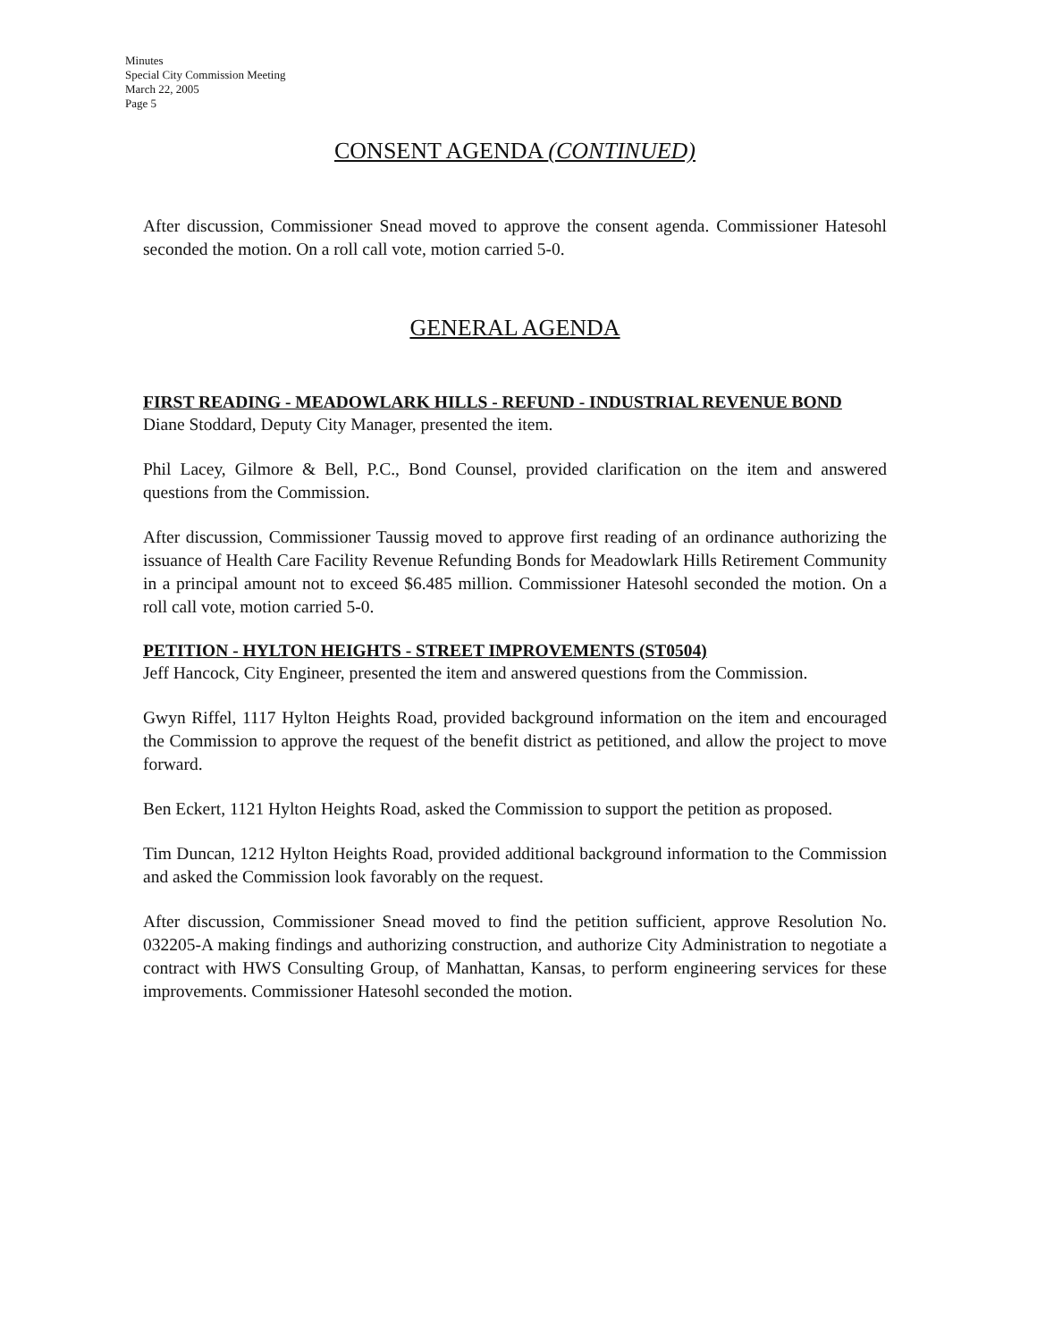Minutes
Special City Commission Meeting
March 22, 2005
Page 5
CONSENT AGENDA (CONTINUED)
After discussion, Commissioner Snead moved to approve the consent agenda. Commissioner Hatesohl seconded the motion. On a roll call vote, motion carried 5-0.
GENERAL AGENDA
FIRST READING - MEADOWLARK HILLS - REFUND - INDUSTRIAL REVENUE BOND
Diane Stoddard, Deputy City Manager, presented the item.
Phil Lacey, Gilmore & Bell, P.C., Bond Counsel, provided clarification on the item and answered questions from the Commission.
After discussion, Commissioner Taussig moved to approve first reading of an ordinance authorizing the issuance of Health Care Facility Revenue Refunding Bonds for Meadowlark Hills Retirement Community in a principal amount not to exceed $6.485 million. Commissioner Hatesohl seconded the motion. On a roll call vote, motion carried 5-0.
PETITION - HYLTON HEIGHTS - STREET IMPROVEMENTS (ST0504)
Jeff Hancock, City Engineer, presented the item and answered questions from the Commission.
Gwyn Riffel, 1117 Hylton Heights Road, provided background information on the item and encouraged the Commission to approve the request of the benefit district as petitioned, and allow the project to move forward.
Ben Eckert, 1121 Hylton Heights Road, asked the Commission to support the petition as proposed.
Tim Duncan, 1212 Hylton Heights Road, provided additional background information to the Commission and asked the Commission look favorably on the request.
After discussion, Commissioner Snead moved to find the petition sufficient, approve Resolution No. 032205-A making findings and authorizing construction, and authorize City Administration to negotiate a contract with HWS Consulting Group, of Manhattan, Kansas, to perform engineering services for these improvements. Commissioner Hatesohl seconded the motion.